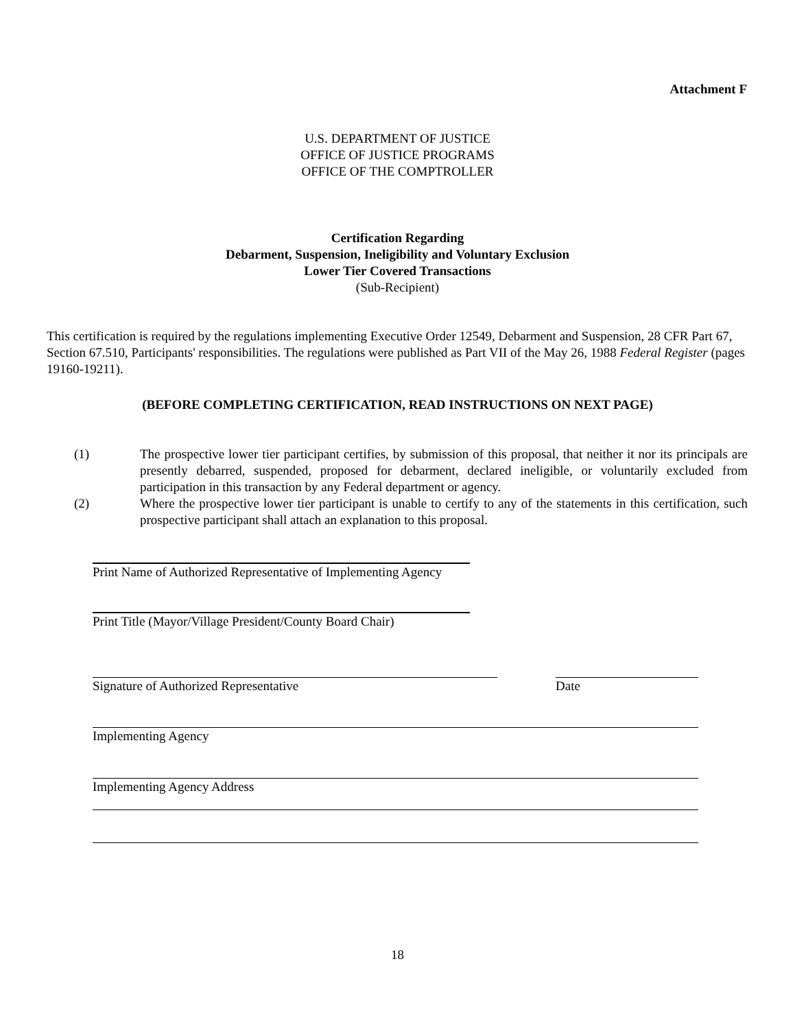Attachment F
U.S. DEPARTMENT OF JUSTICE
OFFICE OF JUSTICE PROGRAMS
OFFICE OF THE COMPTROLLER
Certification Regarding
Debarment, Suspension, Ineligibility and Voluntary Exclusion
Lower Tier Covered Transactions
(Sub-Recipient)
This certification is required by the regulations implementing Executive Order 12549, Debarment and Suspension, 28 CFR Part 67, Section 67.510, Participants' responsibilities. The regulations were published as Part VII of the May 26, 1988 Federal Register (pages 19160-19211).
(BEFORE COMPLETING CERTIFICATION, READ INSTRUCTIONS ON NEXT PAGE)
(1) The prospective lower tier participant certifies, by submission of this proposal, that neither it nor its principals are presently debarred, suspended, proposed for debarment, declared ineligible, or voluntarily excluded from participation in this transaction by any Federal department or agency.
(2) Where the prospective lower tier participant is unable to certify to any of the statements in this certification, such prospective participant shall attach an explanation to this proposal.
Print Name of Authorized Representative of Implementing Agency
Print Title (Mayor/Village President/County Board Chair)
Signature of Authorized Representative Date
Implementing Agency
Implementing Agency Address
18